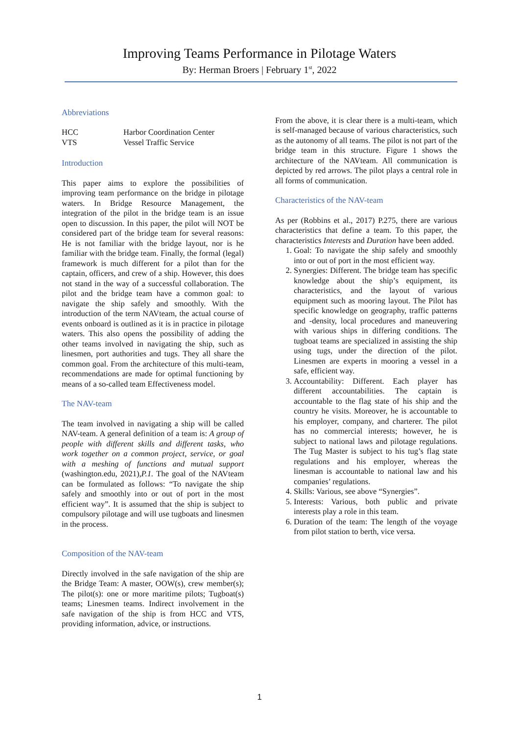Improving Teams Performance in Pilotage Waters
By: Herman Broers | February 1<sup>st</sup>, 2022
Abbreviations
| HCC | Harbor Coordination Center |
| VTS | Vessel Traffic Service |
Introduction
This paper aims to explore the possibilities of improving team performance on the bridge in pilotage waters. In Bridge Resource Management, the integration of the pilot in the bridge team is an issue open to discussion. In this paper, the pilot will NOT be considered part of the bridge team for several reasons: He is not familiar with the bridge layout, nor is he familiar with the bridge team. Finally, the formal (legal) framework is much different for a pilot than for the captain, officers, and crew of a ship. However, this does not stand in the way of a successful collaboration. The pilot and the bridge team have a common goal: to navigate the ship safely and smoothly. With the introduction of the term NAVteam, the actual course of events onboard is outlined as it is in practice in pilotage waters. This also opens the possibility of adding the other teams involved in navigating the ship, such as linesmen, port authorities and tugs. They all share the common goal. From the architecture of this multi-team, recommendations are made for optimal functioning by means of a so-called team Effectiveness model.
The NAV-team
The team involved in navigating a ship will be called NAV-team. A general definition of a team is: A group of people with different skills and different tasks, who work together on a common project, service, or goal with a meshing of functions and mutual support (washington.edu, 2021),P.1. The goal of the NAVteam can be formulated as follows: “To navigate the ship safely and smoothly into or out of port in the most efficient way”. It is assumed that the ship is subject to compulsory pilotage and will use tugboats and linesmen in the process.
Composition of the NAV-team
Directly involved in the safe navigation of the ship are the Bridge Team: A master, OOW(s), crew member(s); The pilot(s): one or more maritime pilots; Tugboat(s) teams; Linesmen teams. Indirect involvement in the safe navigation of the ship is from HCC and VTS, providing information, advice, or instructions.
From the above, it is clear there is a multi-team, which is self-managed because of various characteristics, such as the autonomy of all teams. The pilot is not part of the bridge team in this structure. Figure 1 shows the architecture of the NAVteam. All communication is depicted by red arrows. The pilot plays a central role in all forms of communication.
Characteristics of the NAV-team
As per (Robbins et al., 2017) P.275, there are various characteristics that define a team. To this paper, the characteristics Interests and Duration have been added.
1. Goal: To navigate the ship safely and smoothly into or out of port in the most efficient way.
2. Synergies: Different. The bridge team has specific knowledge about the ship’s equipment, its characteristics, and the layout of various equipment such as mooring layout. The Pilot has specific knowledge on geography, traffic patterns and -density, local procedures and maneuvering with various ships in differing conditions. The tugboat teams are specialized in assisting the ship using tugs, under the direction of the pilot. Linesmen are experts in mooring a vessel in a safe, efficient way.
3. Accountability: Different. Each player has different accountabilities. The captain is accountable to the flag state of his ship and the country he visits. Moreover, he is accountable to his employer, company, and charterer. The pilot has no commercial interests; however, he is subject to national laws and pilotage regulations. The Tug Master is subject to his tug’s flag state regulations and his employer, whereas the linesman is accountable to national law and his companies’ regulations.
4. Skills: Various, see above “Synergies”.
5. Interests: Various, both public and private interests play a role in this team.
6. Duration of the team: The length of the voyage from pilot station to berth, vice versa.
1